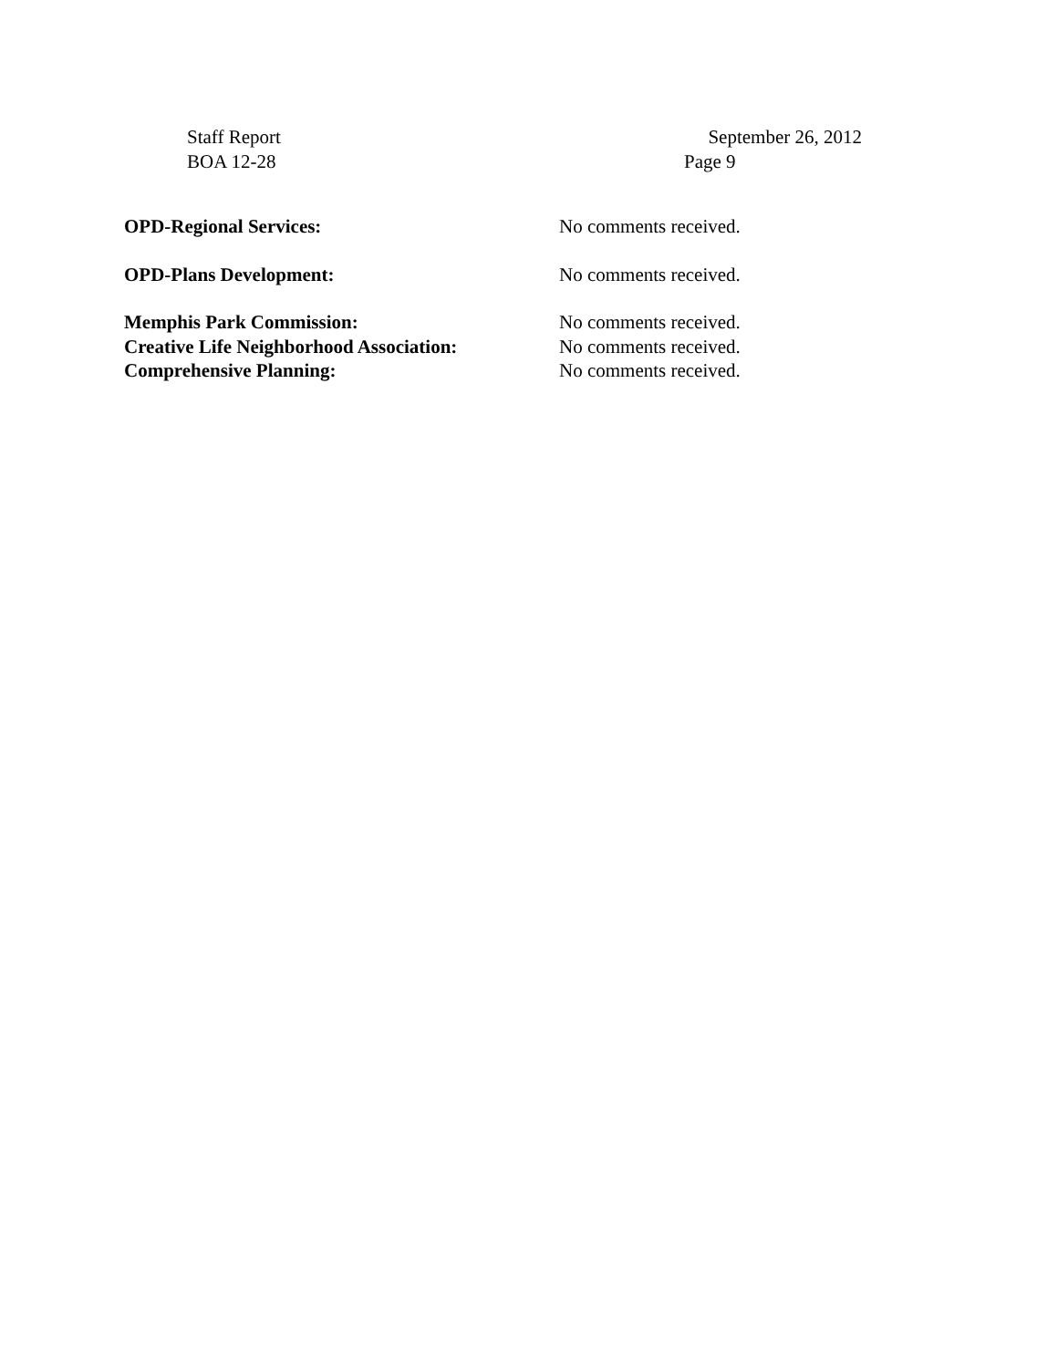Staff Report September 26, 2012
BOA 12-28 Page 9
OPD-Regional Services: No comments received.
OPD-Plans Development: No comments received.
Memphis Park Commission: No comments received.
Creative Life Neighborhood Association: No comments received.
Comprehensive Planning: No comments received.